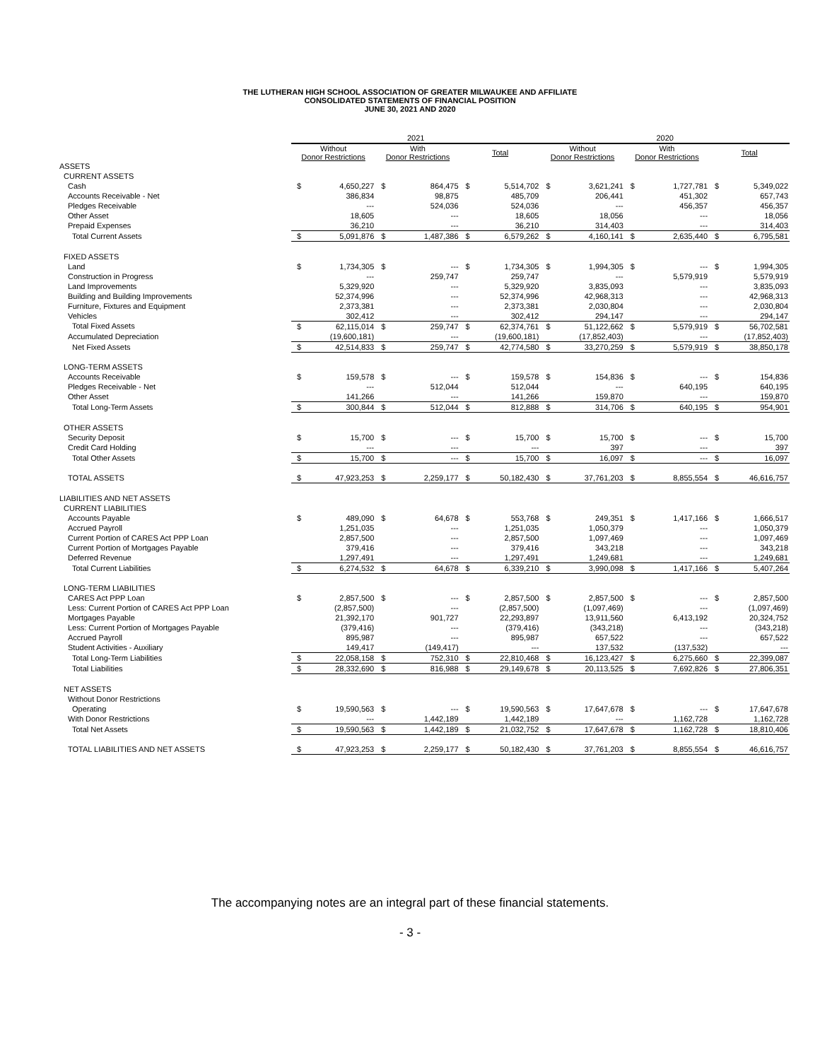THE LUTHERAN HIGH SCHOOL ASSOCIATION OF GREATER MILWAUKEE AND AFFILIATE
CONSOLIDATED STATEMENTS OF FINANCIAL POSITION
JUNE 30, 2021 AND 2020
| | 2021 | | | | | | 2020 | | | | | |
| --- | --- | --- | --- | --- | --- | --- | --- | --- | --- | --- | --- | --- |
| | Without Donor Restrictions | | With Donor Restrictions | | Total | | Without Donor Restrictions | | With Donor Restrictions | | Total | |
| ASSETS | | | | | | | | | | | | |
| CURRENT ASSETS | | | | | | | | | | | | |
| Cash | $ | 4,650,227 | $ | 864,475 | $ | 5,514,702 | $ | 3,621,241 | $ | 1,727,781 | $ | 5,349,022 |
| Accounts Receivable - Net | | 386,834 | | 98,875 | | 485,709 | | 206,441 | | 451,302 | | 657,743 |
| Pledges Receivable | | --- | | 524,036 | | 524,036 | | --- | | 456,357 | | 456,357 |
| Other Asset | | 18,605 | | --- | | 18,605 | | 18,056 | | --- | | 18,056 |
| Prepaid Expenses | | 36,210 | | --- | | 36,210 | | 314,403 | | --- | | 314,403 |
| Total Current Assets | $ | 5,091,876 | $ | 1,487,386 | $ | 6,579,262 | $ | 4,160,141 | $ | 2,635,440 | $ | 6,795,581 |
| FIXED ASSETS | | | | | | | | | | | | |
| Land | $ | 1,734,305 | $ | --- | $ | 1,734,305 | $ | 1,994,305 | $ | --- | $ | 1,994,305 |
| Construction in Progress | | --- | | 259,747 | | 259,747 | | --- | | 5,579,919 | | 5,579,919 |
| Land Improvements | | 5,329,920 | | --- | | 5,329,920 | | 3,835,093 | | --- | | 3,835,093 |
| Building and Building Improvements | | 52,374,996 | | --- | | 52,374,996 | | 42,968,313 | | --- | | 42,968,313 |
| Furniture, Fixtures and Equipment | | 2,373,381 | | --- | | 2,373,381 | | 2,030,804 | | --- | | 2,030,804 |
| Vehicles | | 302,412 | | --- | | 302,412 | | 294,147 | | --- | | 294,147 |
| Total Fixed Assets | $ | 62,115,014 | $ | 259,747 | $ | 62,374,761 | $ | 51,122,662 | $ | 5,579,919 | $ | 56,702,581 |
| Accumulated Depreciation | | (19,600,181) | | --- | | (19,600,181) | | (17,852,403) | | --- | | (17,852,403) |
| Net Fixed Assets | $ | 42,514,833 | $ | 259,747 | $ | 42,774,580 | $ | 33,270,259 | $ | 5,579,919 | $ | 38,850,178 |
| LONG-TERM ASSETS | | | | | | | | | | | | |
| Accounts Receivable | $ | 159,578 | $ | --- | $ | 159,578 | $ | 154,836 | $ | --- | $ | 154,836 |
| Pledges Receivable - Net | | --- | | 512,044 | | 512,044 | | --- | | 640,195 | | 640,195 |
| Other Asset | | 141,266 | | --- | | 141,266 | | 159,870 | | --- | | 159,870 |
| Total Long-Term Assets | $ | 300,844 | $ | 512,044 | $ | 812,888 | $ | 314,706 | $ | 640,195 | $ | 954,901 |
| OTHER ASSETS | | | | | | | | | | | | |
| Security Deposit | $ | 15,700 | $ | --- | $ | 15,700 | $ | 15,700 | $ | --- | $ | 15,700 |
| Credit Card Holding | | --- | | --- | | --- | | 397 | | --- | | 397 |
| Total Other Assets | $ | 15,700 | $ | --- | $ | 15,700 | $ | 16,097 | $ | --- | $ | 16,097 |
| TOTAL ASSETS | $ | 47,923,253 | $ | 2,259,177 | $ | 50,182,430 | $ | 37,761,203 | $ | 8,855,554 | $ | 46,616,757 |
| LIABILITIES AND NET ASSETS | | | | | | | | | | | | |
| CURRENT LIABILITIES | | | | | | | | | | | | |
| Accounts Payable | $ | 489,090 | $ | 64,678 | $ | 553,768 | $ | 249,351 | $ | 1,417,166 | $ | 1,666,517 |
| Accrued Payroll | | 1,251,035 | | --- | | 1,251,035 | | 1,050,379 | | --- | | 1,050,379 |
| Current Portion of CARES Act PPP Loan | | 2,857,500 | | --- | | 2,857,500 | | 1,097,469 | | --- | | 1,097,469 |
| Current Portion of Mortgages Payable | | 379,416 | | --- | | 379,416 | | 343,218 | | --- | | 343,218 |
| Deferred Revenue | | 1,297,491 | | --- | | 1,297,491 | | 1,249,681 | | --- | | 1,249,681 |
| Total Current Liabilities | $ | 6,274,532 | $ | 64,678 | $ | 6,339,210 | $ | 3,990,098 | $ | 1,417,166 | $ | 5,407,264 |
| LONG-TERM LIABILITIES | | | | | | | | | | | | |
| CARES Act PPP Loan | $ | 2,857,500 | $ | --- | $ | 2,857,500 | $ | 2,857,500 | $ | --- | $ | 2,857,500 |
| Less: Current Portion of CARES Act PPP Loan | | (2,857,500) | | --- | | (2,857,500) | | (1,097,469) | | --- | | (1,097,469) |
| Mortgages Payable | | 21,392,170 | | 901,727 | | 22,293,897 | | 13,911,560 | | 6,413,192 | | 20,324,752 |
| Less: Current Portion of Mortgages Payable | | (379,416) | | --- | | (379,416) | | (343,218) | | --- | | (343,218) |
| Accrued Payroll | | 895,987 | | --- | | 895,987 | | 657,522 | | --- | | 657,522 |
| Student Activities - Auxiliary | | 149,417 | | (149,417) | | --- | | 137,532 | | (137,532) | | --- |
| Total Long-Term Liabilities | $ | 22,058,158 | $ | 752,310 | $ | 22,810,468 | $ | 16,123,427 | $ | 6,275,660 | $ | 22,399,087 |
| Total Liabilities | $ | 28,332,690 | $ | 816,988 | $ | 29,149,678 | $ | 20,113,525 | $ | 7,692,826 | $ | 27,806,351 |
| NET ASSETS | | | | | | | | | | | | |
| Without Donor Restrictions | | | | | | | | | | | | |
| Operating | $ | 19,590,563 | $ | --- | $ | 19,590,563 | $ | 17,647,678 | $ | --- | $ | 17,647,678 |
| With Donor Restrictions | | --- | | 1,442,189 | | 1,442,189 | | --- | | 1,162,728 | | 1,162,728 |
| Total Net Assets | $ | 19,590,563 | $ | 1,442,189 | $ | 21,032,752 | $ | 17,647,678 | $ | 1,162,728 | $ | 18,810,406 |
| TOTAL LIABILITIES AND NET ASSETS | $ | 47,923,253 | $ | 2,259,177 | $ | 50,182,430 | $ | 37,761,203 | $ | 8,855,554 | $ | 46,616,757 |
The accompanying notes are an integral part of these financial statements.
- 3 -